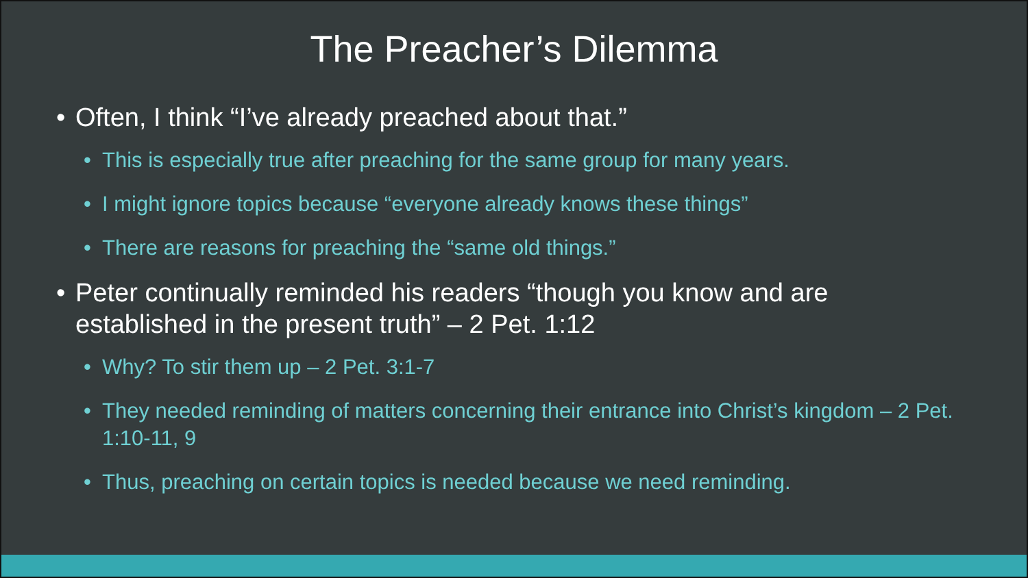The Preacher’s Dilemma
• Often, I think “I’ve already preached about that.”
• This is especially true after preaching for the same group for many years.
• I might ignore topics because “everyone already knows these things”
• There are reasons for preaching the “same old things.”
• Peter continually reminded his readers “though you know and are established in the present truth” – 2 Pet. 1:12
• Why? To stir them up – 2 Pet. 3:1-7
• They needed reminding of matters concerning their entrance into Christ’s kingdom – 2 Pet. 1:10-11, 9
• Thus, preaching on certain topics is needed because we need reminding.